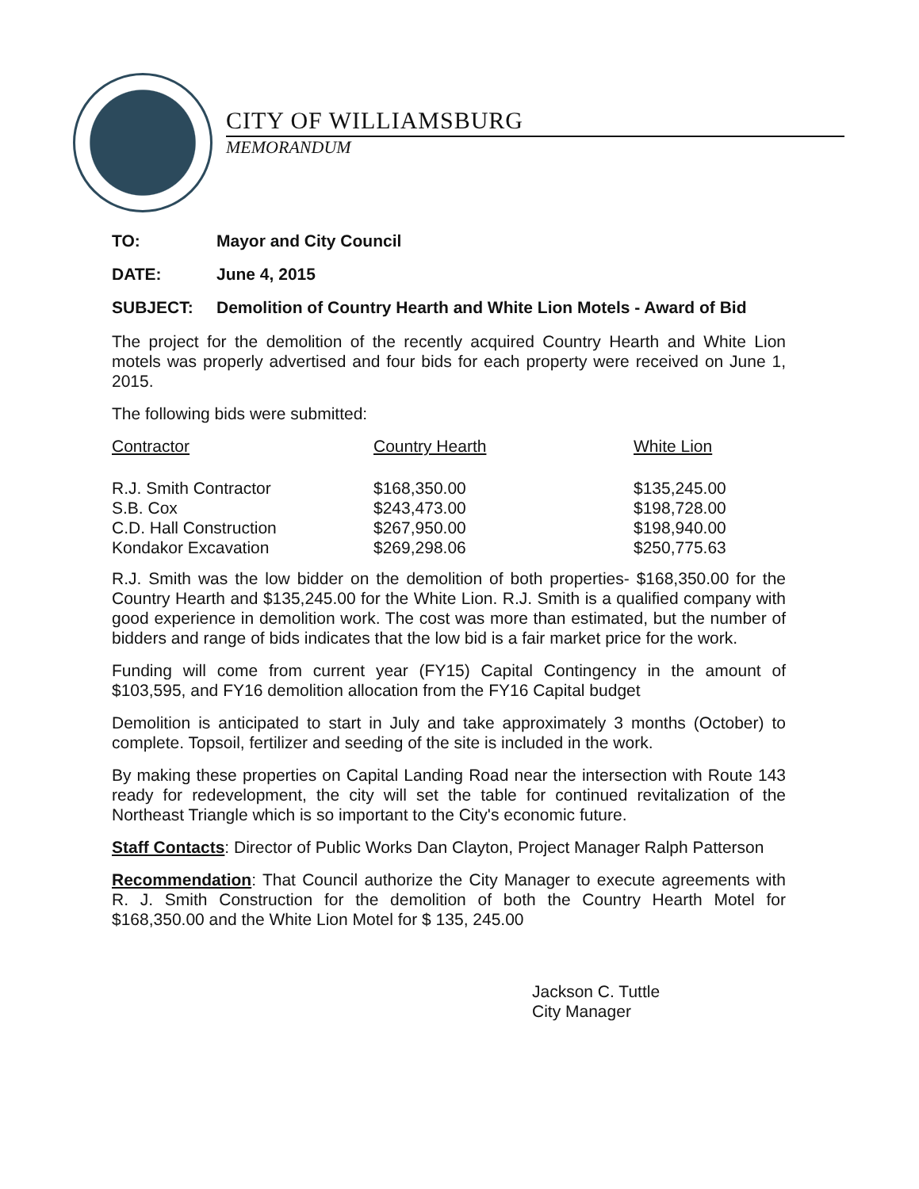CITY OF WILLIAMSBURG
MEMORANDUM
TO: Mayor and City Council
DATE: June 4, 2015
SUBJECT: Demolition of Country Hearth and White Lion Motels - Award of Bid
The project for the demolition of the recently acquired Country Hearth and White Lion motels was properly advertised and four bids for each property were received on June 1, 2015.
The following bids were submitted:
| Contractor | Country Hearth | White Lion |
| --- | --- | --- |
| R.J. Smith Contractor | $168,350.00 | $135,245.00 |
| S.B. Cox | $243,473.00 | $198,728.00 |
| C.D. Hall Construction | $267,950.00 | $198,940.00 |
| Kondakor Excavation | $269,298.06 | $250,775.63 |
R.J. Smith was the low bidder on the demolition of both properties- $168,350.00 for the Country Hearth and $135,245.00 for the White Lion. R.J. Smith is a qualified company with good experience in demolition work. The cost was more than estimated, but the number of bidders and range of bids indicates that the low bid is a fair market price for the work.
Funding will come from current year (FY15) Capital Contingency in the amount of $103,595, and FY16 demolition allocation from the FY16 Capital budget
Demolition is anticipated to start in July and take approximately 3 months (October) to complete. Topsoil, fertilizer and seeding of the site is included in the work.
By making these properties on Capital Landing Road near the intersection with Route 143 ready for redevelopment, the city will set the table for continued revitalization of the Northeast Triangle which is so important to the City's economic future.
Staff Contacts: Director of Public Works Dan Clayton, Project Manager Ralph Patterson
Recommendation: That Council authorize the City Manager to execute agreements with R. J. Smith Construction for the demolition of both the Country Hearth Motel for $168,350.00 and the White Lion Motel for $ 135, 245.00
Jackson C. Tuttle
City Manager